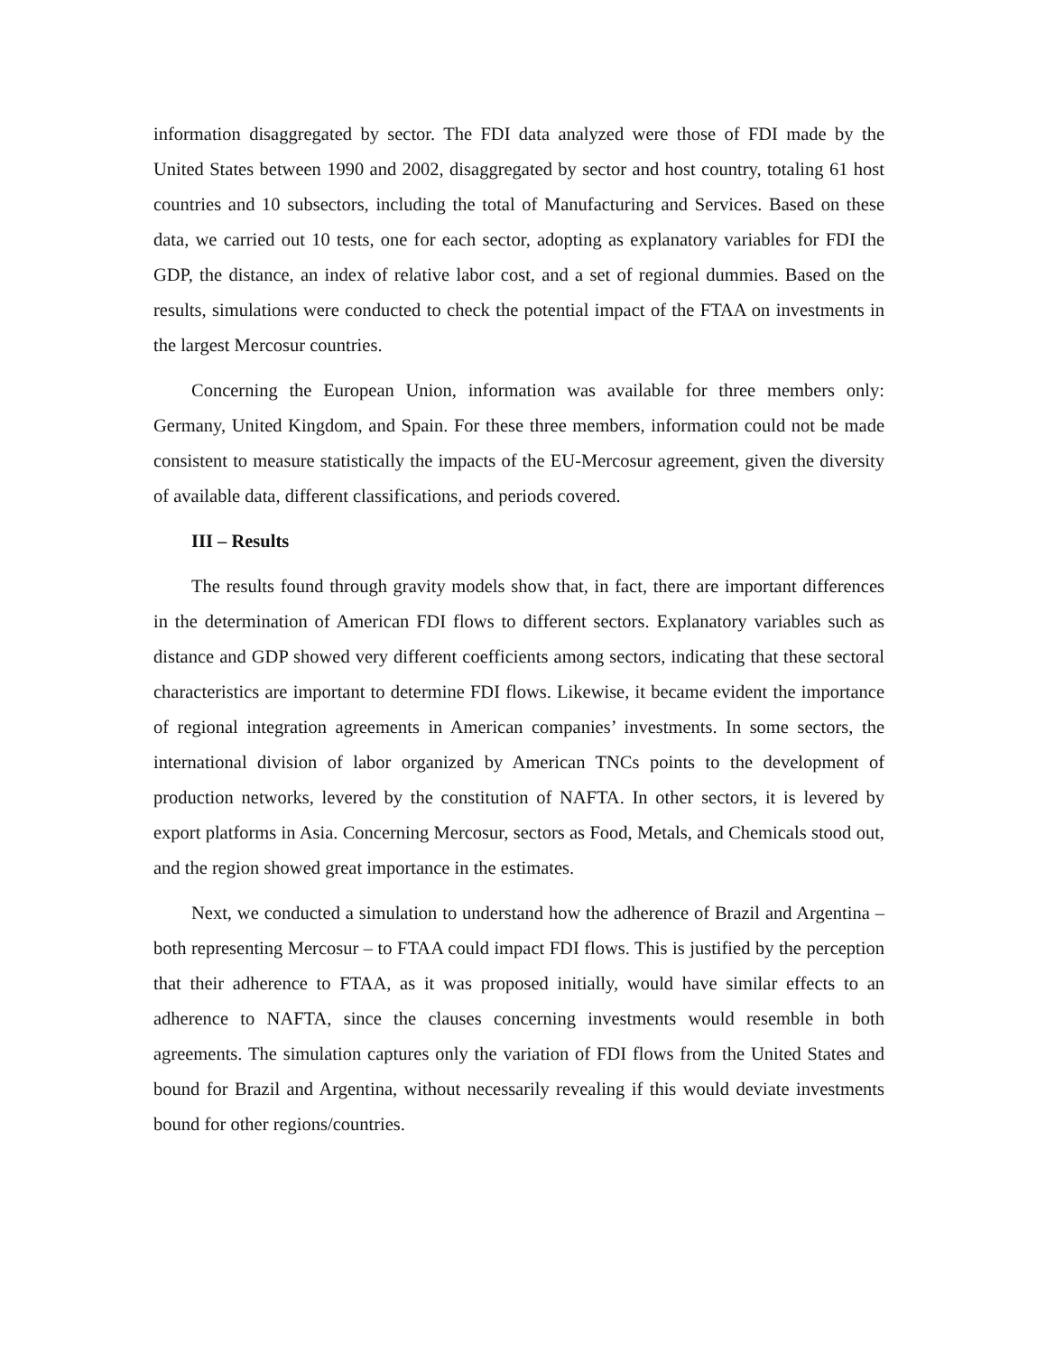information disaggregated by sector. The FDI data analyzed were those of FDI made by the United States between 1990 and 2002, disaggregated by sector and host country, totaling 61 host countries and 10 subsectors, including the total of Manufacturing and Services. Based on these data, we carried out 10 tests, one for each sector, adopting as explanatory variables for FDI the GDP, the distance, an index of relative labor cost, and a set of regional dummies. Based on the results, simulations were conducted to check the potential impact of the FTAA on investments in the largest Mercosur countries.
Concerning the European Union, information was available for three members only: Germany, United Kingdom, and Spain. For these three members, information could not be made consistent to measure statistically the impacts of the EU-Mercosur agreement, given the diversity of available data, different classifications, and periods covered.
III – Results
The results found through gravity models show that, in fact, there are important differences in the determination of American FDI flows to different sectors. Explanatory variables such as distance and GDP showed very different coefficients among sectors, indicating that these sectoral characteristics are important to determine FDI flows. Likewise, it became evident the importance of regional integration agreements in American companies’ investments. In some sectors, the international division of labor organized by American TNCs points to the development of production networks, levered by the constitution of NAFTA. In other sectors, it is levered by export platforms in Asia. Concerning Mercosur, sectors as Food, Metals, and Chemicals stood out, and the region showed great importance in the estimates.
Next, we conducted a simulation to understand how the adherence of Brazil and Argentina – both representing Mercosur – to FTAA could impact FDI flows. This is justified by the perception that their adherence to FTAA, as it was proposed initially, would have similar effects to an adherence to NAFTA, since the clauses concerning investments would resemble in both agreements. The simulation captures only the variation of FDI flows from the United States and bound for Brazil and Argentina, without necessarily revealing if this would deviate investments bound for other regions/countries.